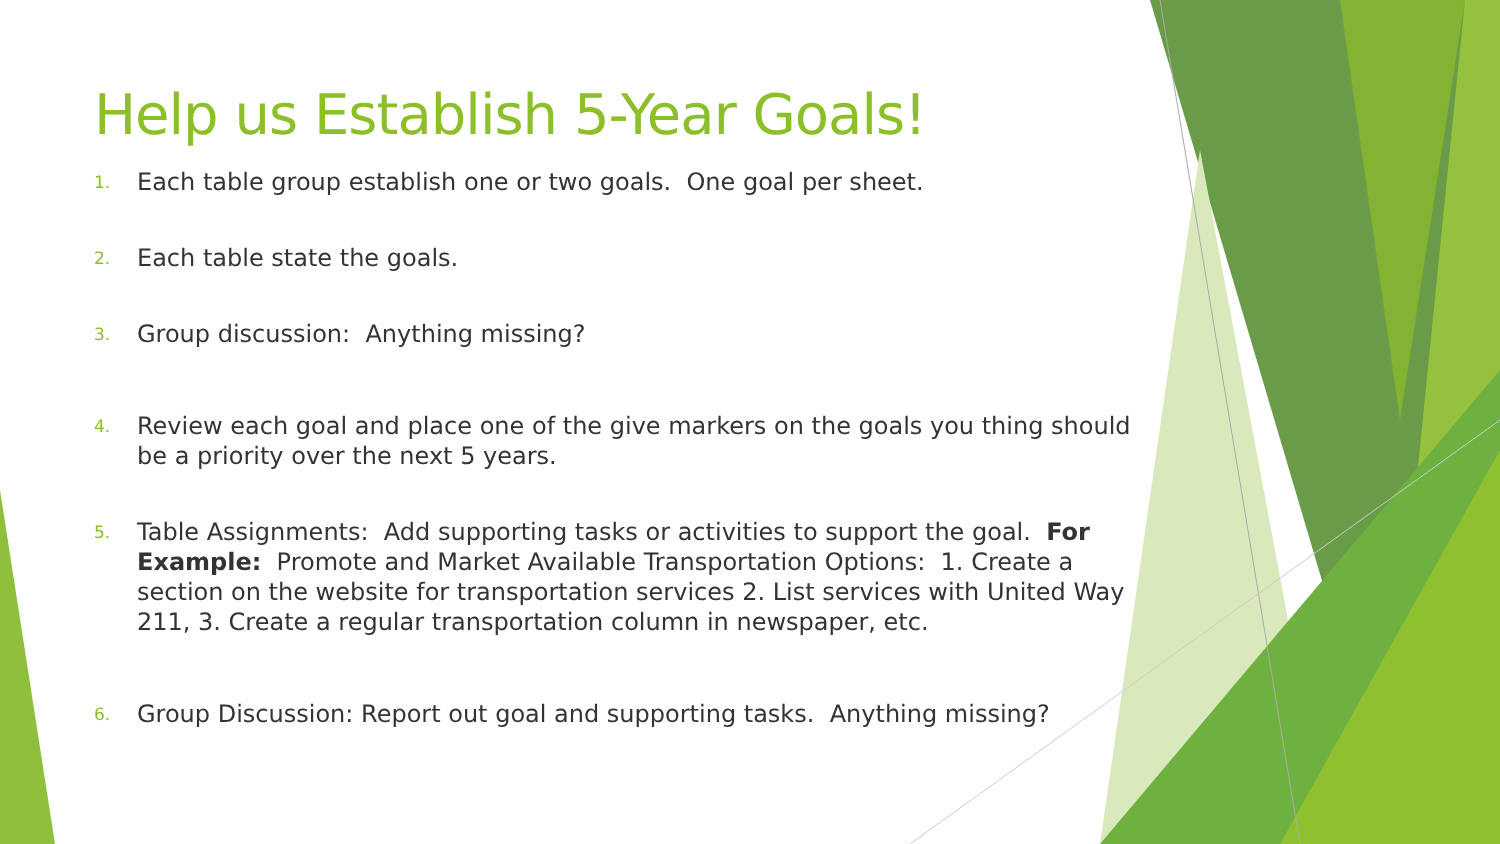Help us Establish 5-Year Goals!
1. Each table group establish one or two goals. One goal per sheet.
2. Each table state the goals.
3. Group discussion: Anything missing?
4. Review each goal and place one of the give markers on the goals you thing should be a priority over the next 5 years.
5. Table Assignments: Add supporting tasks or activities to support the goal. For Example: Promote and Market Available Transportation Options: 1. Create a section on the website for transportation services 2. List services with United Way 211, 3. Create a regular transportation column in newspaper, etc.
6. Group Discussion: Report out goal and supporting tasks. Anything missing?